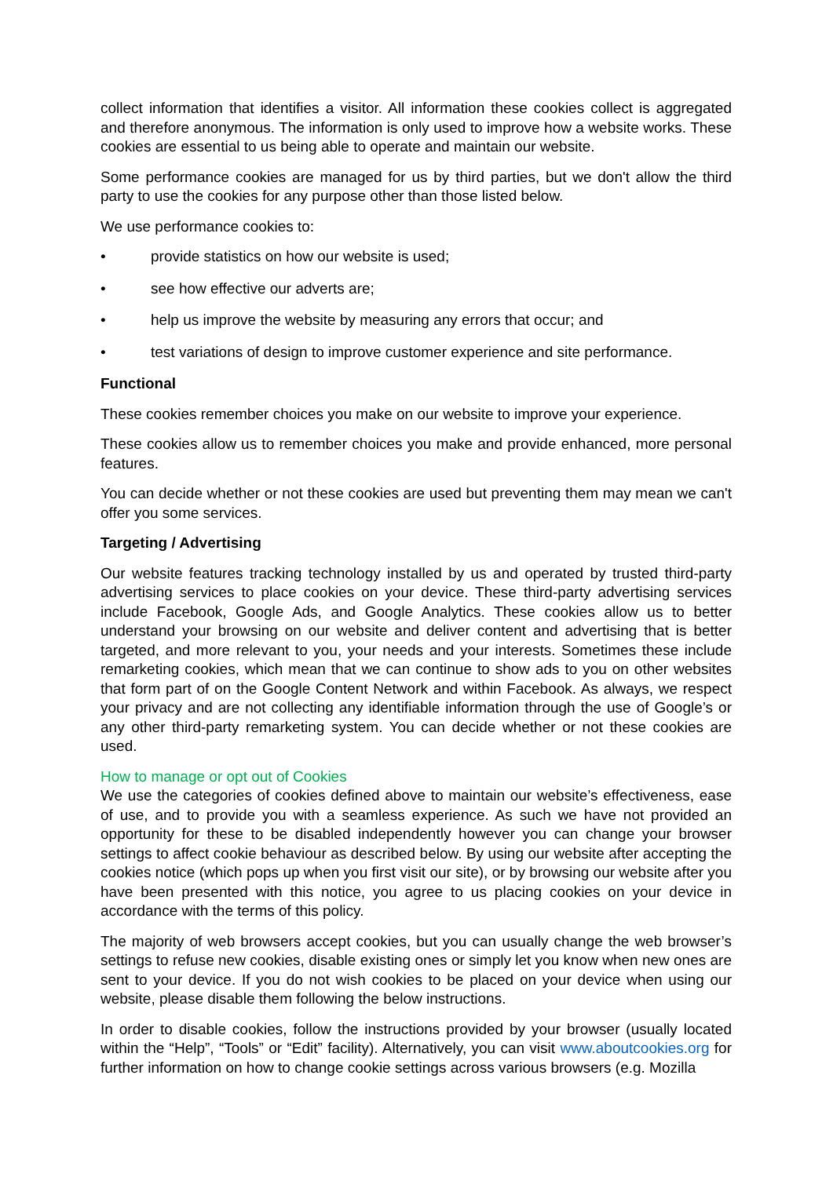collect information that identifies a visitor. All information these cookies collect is aggregated and therefore anonymous. The information is only used to improve how a website works. These cookies are essential to us being able to operate and maintain our website.
Some performance cookies are managed for us by third parties, but we don't allow the third party to use the cookies for any purpose other than those listed below.
We use performance cookies to:
• provide statistics on how our website is used;
• see how effective our adverts are;
• help us improve the website by measuring any errors that occur; and
• test variations of design to improve customer experience and site performance.
Functional
These cookies remember choices you make on our website to improve your experience.
These cookies allow us to remember choices you make and provide enhanced, more personal features.
You can decide whether or not these cookies are used but preventing them may mean we can't offer you some services.
Targeting / Advertising
Our website features tracking technology installed by us and operated by trusted third-party advertising services to place cookies on your device. These third-party advertising services include Facebook, Google Ads, and Google Analytics. These cookies allow us to better understand your browsing on our website and deliver content and advertising that is better targeted, and more relevant to you, your needs and your interests. Sometimes these include remarketing cookies, which mean that we can continue to show ads to you on other websites that form part of on the Google Content Network and within Facebook. As always, we respect your privacy and are not collecting any identifiable information through the use of Google’s or any other third-party remarketing system. You can decide whether or not these cookies are used.
How to manage or opt out of Cookies
We use the categories of cookies defined above to maintain our website’s effectiveness, ease of use, and to provide you with a seamless experience. As such we have not provided an opportunity for these to be disabled independently however you can change your browser settings to affect cookie behaviour as described below. By using our website after accepting the cookies notice (which pops up when you first visit our site), or by browsing our website after you have been presented with this notice, you agree to us placing cookies on your device in accordance with the terms of this policy.
The majority of web browsers accept cookies, but you can usually change the web browser’s settings to refuse new cookies, disable existing ones or simply let you know when new ones are sent to your device. If you do not wish cookies to be placed on your device when using our website, please disable them following the below instructions.
In order to disable cookies, follow the instructions provided by your browser (usually located within the “Help”, “Tools” or “Edit” facility). Alternatively, you can visit www.aboutcookies.org for further information on how to change cookie settings across various browsers (e.g. Mozilla